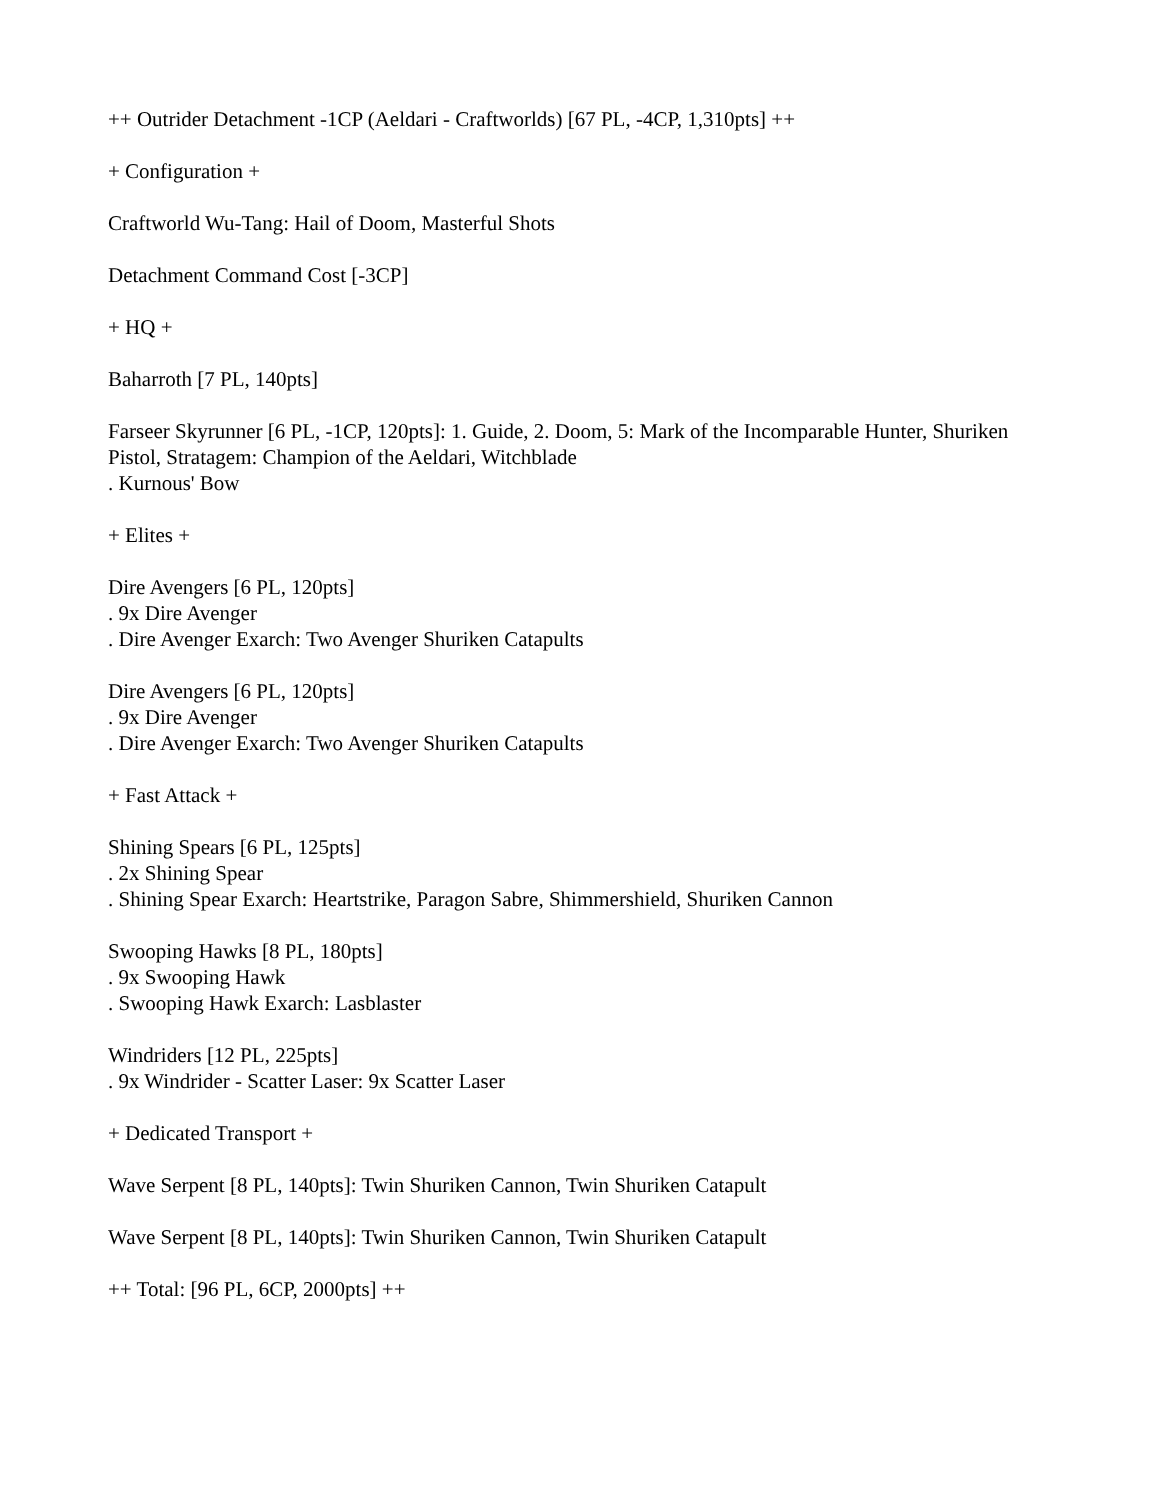++ Outrider Detachment -1CP (Aeldari - Craftworlds) [67 PL, -4CP, 1,310pts] ++
+ Configuration +
Craftworld Wu-Tang: Hail of Doom, Masterful Shots
Detachment Command Cost [-3CP]
+ HQ +
Baharroth [7 PL, 140pts]
Farseer Skyrunner [6 PL, -1CP, 120pts]: 1. Guide, 2. Doom, 5: Mark of the Incomparable Hunter, Shuriken Pistol, Stratagem: Champion of the Aeldari, Witchblade
. Kurnous' Bow
+ Elites +
Dire Avengers [6 PL, 120pts]
. 9x Dire Avenger
. Dire Avenger Exarch: Two Avenger Shuriken Catapults
Dire Avengers [6 PL, 120pts]
. 9x Dire Avenger
. Dire Avenger Exarch: Two Avenger Shuriken Catapults
+ Fast Attack +
Shining Spears [6 PL, 125pts]
. 2x Shining Spear
. Shining Spear Exarch: Heartstrike, Paragon Sabre, Shimmershield, Shuriken Cannon
Swooping Hawks [8 PL, 180pts]
. 9x Swooping Hawk
. Swooping Hawk Exarch: Lasblaster
Windriders [12 PL, 225pts]
. 9x Windrider - Scatter Laser: 9x Scatter Laser
+ Dedicated Transport +
Wave Serpent [8 PL, 140pts]: Twin Shuriken Cannon, Twin Shuriken Catapult
Wave Serpent [8 PL, 140pts]: Twin Shuriken Cannon, Twin Shuriken Catapult
++ Total: [96 PL, 6CP, 2000pts] ++